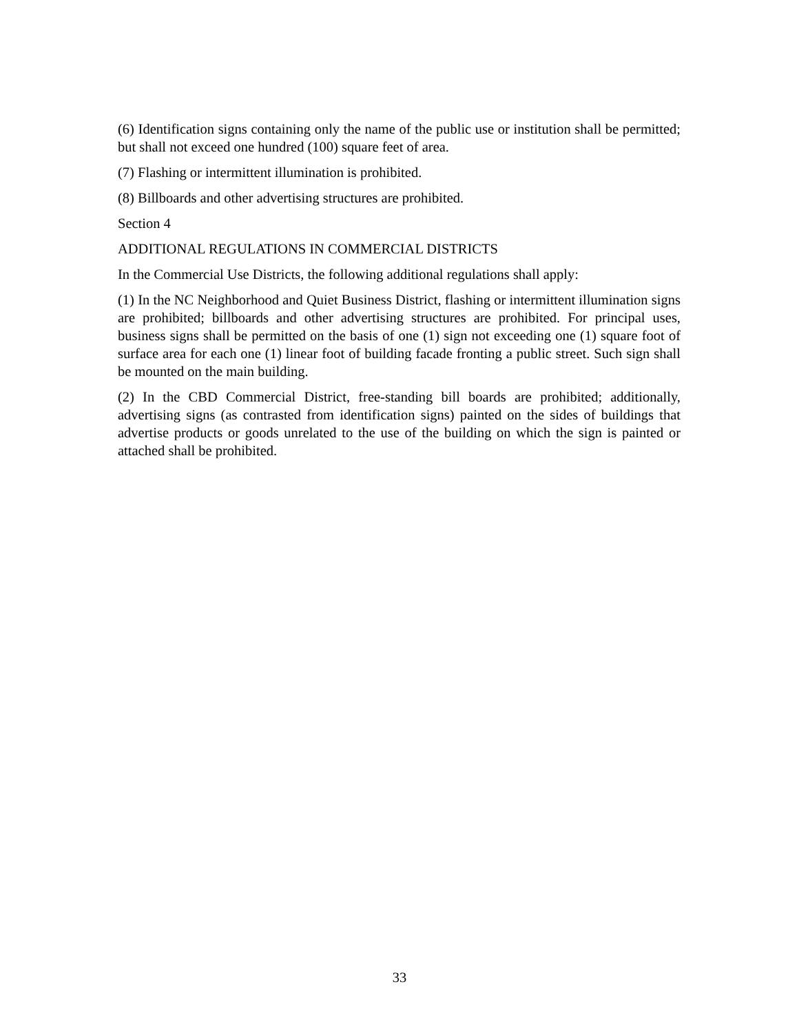(6) Identification signs containing only the name of the public use or institution shall be permitted; but shall not exceed one hundred (100) square feet of area.
(7) Flashing or intermittent illumination is prohibited.
(8) Billboards and other advertising structures are prohibited.
Section 4
ADDITIONAL REGULATIONS IN COMMERCIAL DISTRICTS
In the Commercial Use Districts, the following additional regulations shall apply:
(1) In the NC Neighborhood and Quiet Business District, flashing or intermittent illumination signs are prohibited; billboards and other advertising structures are prohibited. For principal uses, business signs shall be permitted on the basis of one (1) sign not exceeding one (1) square foot of surface area for each one (1) linear foot of building facade fronting a public street. Such sign shall be mounted on the main building.
(2) In the CBD Commercial District, free-standing bill boards are prohibited; additionally, advertising signs (as contrasted from identification signs) painted on the sides of buildings that advertise products or goods unrelated to the use of the building on which the sign is painted or attached shall be prohibited.
33